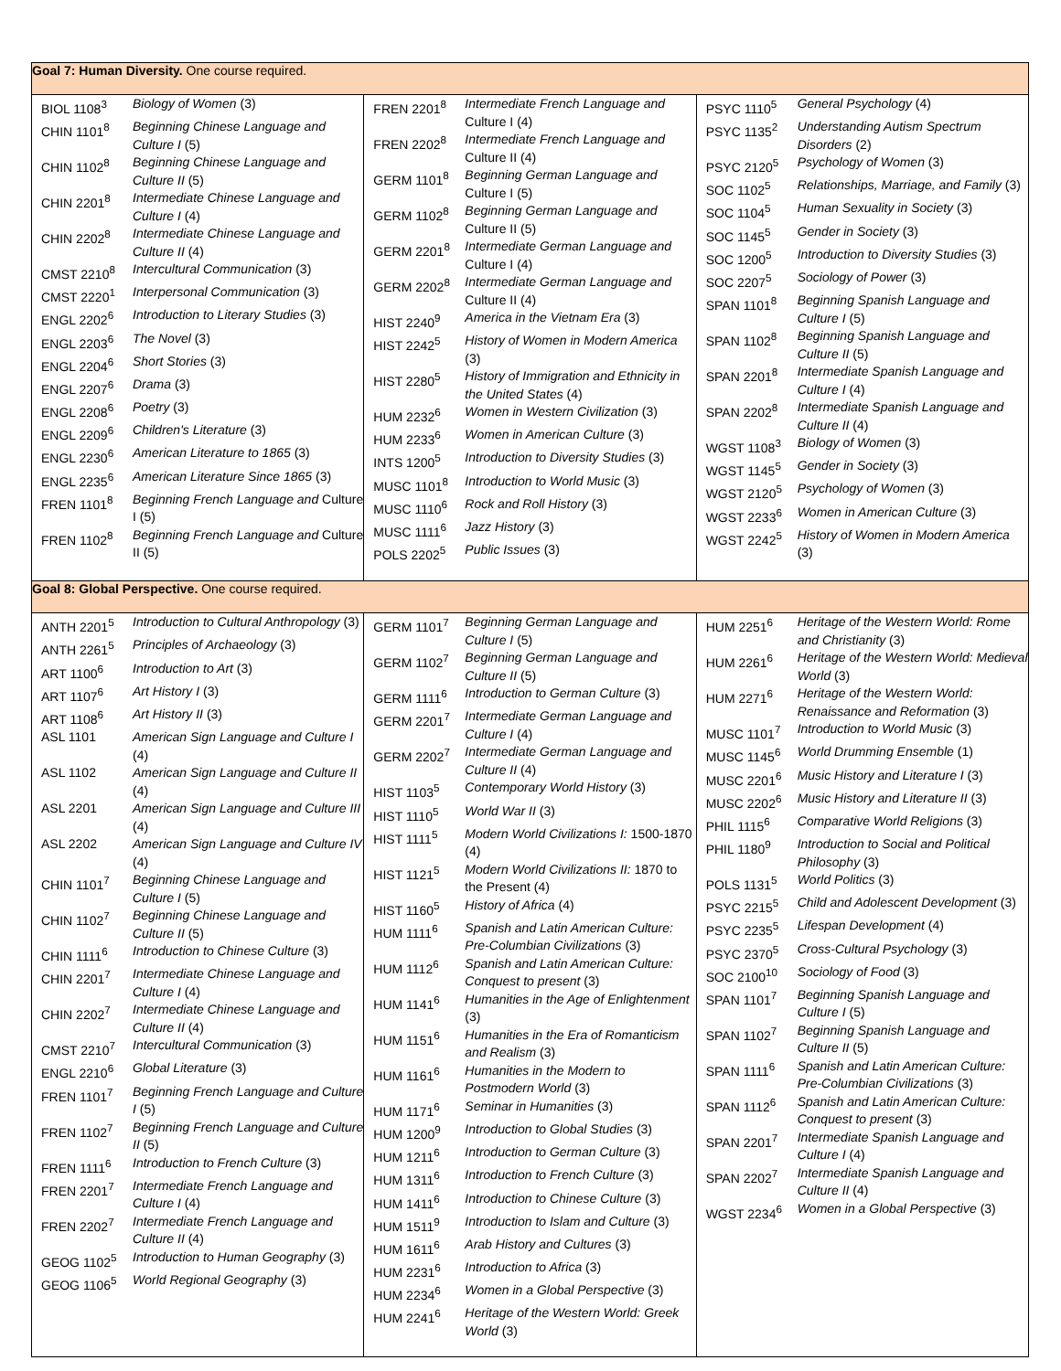| Goal 7: Human Diversity. One course required. | | |
| / BIOL 1108<sup>3</sup> / Biology of Women (3) / / CHIN 1101<sup>8</sup> / Beginning Chinese Language and Culture I (5) / / CHIN 1102<sup>8</sup> / Beginning Chinese Language and Culture II (5) / / CHIN 2201<sup>8</sup> / Intermediate Chinese Language and Culture I (4) / / CHIN 2202<sup>8</sup> / Intermediate Chinese Language and Culture II (4) / / CMST 2210<sup>8</sup> / Intercultural Communication (3) / / CMST 2220<sup>1</sup> / Interpersonal Communication (3) / / ENGL 2202<sup>6</sup> / Introduction to Literary Studies (3) / / ENGL 2203<sup>6</sup> / The Novel (3) / / ENGL 2204<sup>6</sup> / Short Stories (3) / / ENGL 2207<sup>6</sup> / Drama (3) / / ENGL 2208<sup>6</sup> / Poetry (3) / / ENGL 2209<sup>6</sup> / Children's Literature (3) / / ENGL 2230<sup>6</sup> / American Literature to 1865 (3) / / ENGL 2235<sup>6</sup> / American Literature Since 1865 (3) / / FREN 1101<sup>8</sup> / Beginning French Language and Culture I (5) / / FREN 1102<sup>8</sup> / Beginning French Language and Culture II (5) / | / FREN 2201<sup>8</sup> / Intermediate French Language and Culture I (4) / / FREN 2202<sup>8</sup> / Intermediate French Language and Culture II (4) / / GERM 1101<sup>8</sup> / Beginning German Language and Culture I (5) / / GERM 1102<sup>8</sup> / Beginning German Language and Culture II (5) / / GERM 2201<sup>8</sup> / Intermediate German Language and Culture I (4) / / GERM 2202<sup>8</sup> / Intermediate German Language and Culture II (4) / / HIST 2240<sup>9</sup> / America in the Vietnam Era (3) / / HIST 2242<sup>5</sup> / History of Women in Modern America (3) / / HIST 2280<sup>5</sup> / History of Immigration and Ethnicity in the United States (4) / / HUM 2232<sup>6</sup> / Women in Western Civilization (3) / / HUM 2233<sup>6</sup> / Women in American Culture (3) / / INTS 1200<sup>5</sup> / Introduction to Diversity Studies (3) / / MUSC 1101<sup>8</sup> / Introduction to World Music (3) / / MUSC 1110<sup>6</sup> / Rock and Roll History (3) / / MUSC 1111<sup>6</sup> / Jazz History (3) / / POLS 2202<sup>5</sup> / Public Issues (3) / | / PSYC 1110<sup>5</sup> / General Psychology (4) / / PSYC 1135<sup>2</sup> / Understanding Autism Spectrum Disorders (2) / / PSYC 2120<sup>5</sup> / Psychology of Women (3) / / SOC 1102<sup>5</sup> / Relationships, Marriage, and Family (3) / / SOC 1104<sup>5</sup> / Human Sexuality in Society (3) / / SOC 1145<sup>5</sup> / Gender in Society (3) / / SOC 1200<sup>5</sup> / Introduction to Diversity Studies (3) / / SOC 2207<sup>5</sup> / Sociology of Power (3) / / SPAN 1101<sup>8</sup> / Beginning Spanish Language and Culture I (5) / / SPAN 1102<sup>8</sup> / Beginning Spanish Language and Culture II (5) / / SPAN 2201<sup>8</sup> / Intermediate Spanish Language and Culture I (4) / / SPAN 2202<sup>8</sup> / Intermediate Spanish Language and Culture II (4) / / WGST 1108<sup>3</sup> / Biology of Women (3) / / WGST 1145<sup>5</sup> / Gender in Society (3) / / WGST 2120<sup>5</sup> / Psychology of Women (3) / / WGST 2233<sup>6</sup> / Women in American Culture (3) / / WGST 2242<sup>5</sup> / History of Women in Modern America (3) / |
| Goal 8: Global Perspective. One course required. | | |
| / ANTH 2201<sup>5</sup> / Introduction to Cultural Anthropology (3) / / ANTH 2261<sup>5</sup> / Principles of Archaeology (3) / / ART 1100<sup>6</sup> / Introduction to Art (3) / / ART 1107<sup>6</sup> / Art History I (3) / / ART 1108<sup>6</sup> / Art History II (3) / / ASL 1101 / American Sign Language and Culture I (4) / / ASL 1102 / American Sign Language and Culture II (4) / / ASL 2201 / American Sign Language and Culture III (4) / / ASL 2202 / American Sign Language and Culture IV (4) / / CHIN 1101<sup>7</sup> / Beginning Chinese Language and Culture I (5) / / CHIN 1102<sup>7</sup> / Beginning Chinese Language and Culture II (5) / / CHIN 1111<sup>6</sup> / Introduction to Chinese Culture (3) / / CHIN 2201<sup>7</sup> / Intermediate Chinese Language and Culture I (4) / / CHIN 2202<sup>7</sup> / Intermediate Chinese Language and Culture II (4) / / CMST 2210<sup>7</sup> / Intercultural Communication (3) / / ENGL 2210<sup>6</sup> / Global Literature (3) / / FREN 1101<sup>7</sup> / Beginning French Language and Culture I (5) / / FREN 1102<sup>7</sup> / Beginning French Language and Culture II (5) / / FREN 1111<sup>6</sup> / Introduction to French Culture (3) / / FREN 2201<sup>7</sup> / Intermediate French Language and Culture I (4) / / FREN 2202<sup>7</sup> / Intermediate French Language and Culture II (4) / / GEOG 1102<sup>5</sup> / Introduction to Human Geography (3) / / GEOG 1106<sup>5</sup> / World Regional Geography (3) / | / GERM 1101<sup>7</sup> / Beginning German Language and Culture I (5) / / GERM 1102<sup>7</sup> / Beginning German Language and Culture II (5) / / GERM 1111<sup>6</sup> / Introduction to German Culture (3) / / GERM 2201<sup>7</sup> / Intermediate German Language and Culture I (4) / / GERM 2202<sup>7</sup> / Intermediate German Language and Culture II (4) / / HIST 1103<sup>5</sup> / Contemporary World History (3) / / HIST 1110<sup>5</sup> / World War II (3) / / HIST 1111<sup>5</sup> / Modern World Civilizations I: 1500-1870 (4) / / HIST 1121<sup>5</sup> / Modern World Civilizations II: 1870 to the Present (4) / / HIST 1160<sup>5</sup> / History of Africa (4) / / HUM 1111<sup>6</sup> / Spanish and Latin American Culture: Pre-Columbian Civilizations (3) / / HUM 1112<sup>6</sup> / Spanish and Latin American Culture: Conquest to present (3) / / HUM 1141<sup>6</sup> / Humanities in the Age of Enlightenment (3) / / HUM 1151<sup>6</sup> / Humanities in the Era of Romanticism and Realism (3) / / HUM 1161<sup>6</sup> / Humanities in the Modern to Postmodern World (3) / / HUM 1171<sup>6</sup> / Seminar in Humanities (3) / / HUM 1200<sup>9</sup> / Introduction to Global Studies (3) / / HUM 1211<sup>6</sup> / Introduction to German Culture (3) / / HUM 1311<sup>6</sup> / Introduction to French Culture (3) / / HUM 1411<sup>6</sup> / Introduction to Chinese Culture (3) / / HUM 1511<sup>9</sup> / Introduction to Islam and Culture (3) / / HUM 1611<sup>6</sup> / Arab History and Cultures (3) / / HUM 2231<sup>6</sup> / Introduction to Africa (3) / / HUM 2234<sup>6</sup> / Women in a Global Perspective (3) / / HUM 2241<sup>6</sup> / Heritage of the Western World: Greek World (3) / | / HUM 2251<sup>6</sup> / Heritage of the Western World: Rome and Christianity (3) / / HUM 2261<sup>6</sup> / Heritage of the Western World: Medieval World (3) / / HUM 2271<sup>6</sup> / Heritage of the Western World: Renaissance and Reformation (3) / / MUSC 1101<sup>7</sup> / Introduction to World Music (3) / / MUSC 1145<sup>6</sup> / World Drumming Ensemble (1) / / MUSC 2201<sup>6</sup> / Music History and Literature I (3) / / MUSC 2202<sup>6</sup> / Music History and Literature II (3) / / PHIL 1115<sup>6</sup> / Comparative World Religions (3) / / PHIL 1180<sup>9</sup> / Introduction to Social and Political Philosophy (3) / / POLS 1131<sup>5</sup> / World Politics (3) / / PSYC 2215<sup>5</sup> / Child and Adolescent Development (3) / / PSYC 2235<sup>5</sup> / Lifespan Development (4) / / PSYC 2370<sup>5</sup> / Cross-Cultural Psychology (3) / / SOC 2100<sup>10</sup> / Sociology of Food (3) / / SPAN 1101<sup>7</sup> / Beginning Spanish Language and Culture I (5) / / SPAN 1102<sup>7</sup> / Beginning Spanish Language and Culture II (5) / / SPAN 1111<sup>6</sup> / Spanish and Latin American Culture: Pre-Columbian Civilizations (3) / / SPAN 1112<sup>6</sup> / Spanish and Latin American Culture: Conquest to present (3) / / SPAN 2201<sup>7</sup> / Intermediate Spanish Language and Culture I (4) / / SPAN 2202<sup>7</sup> / Intermediate Spanish Language and Culture II (4) / / WGST 2234<sup>6</sup> / Women in a Global Perspective (3) / |